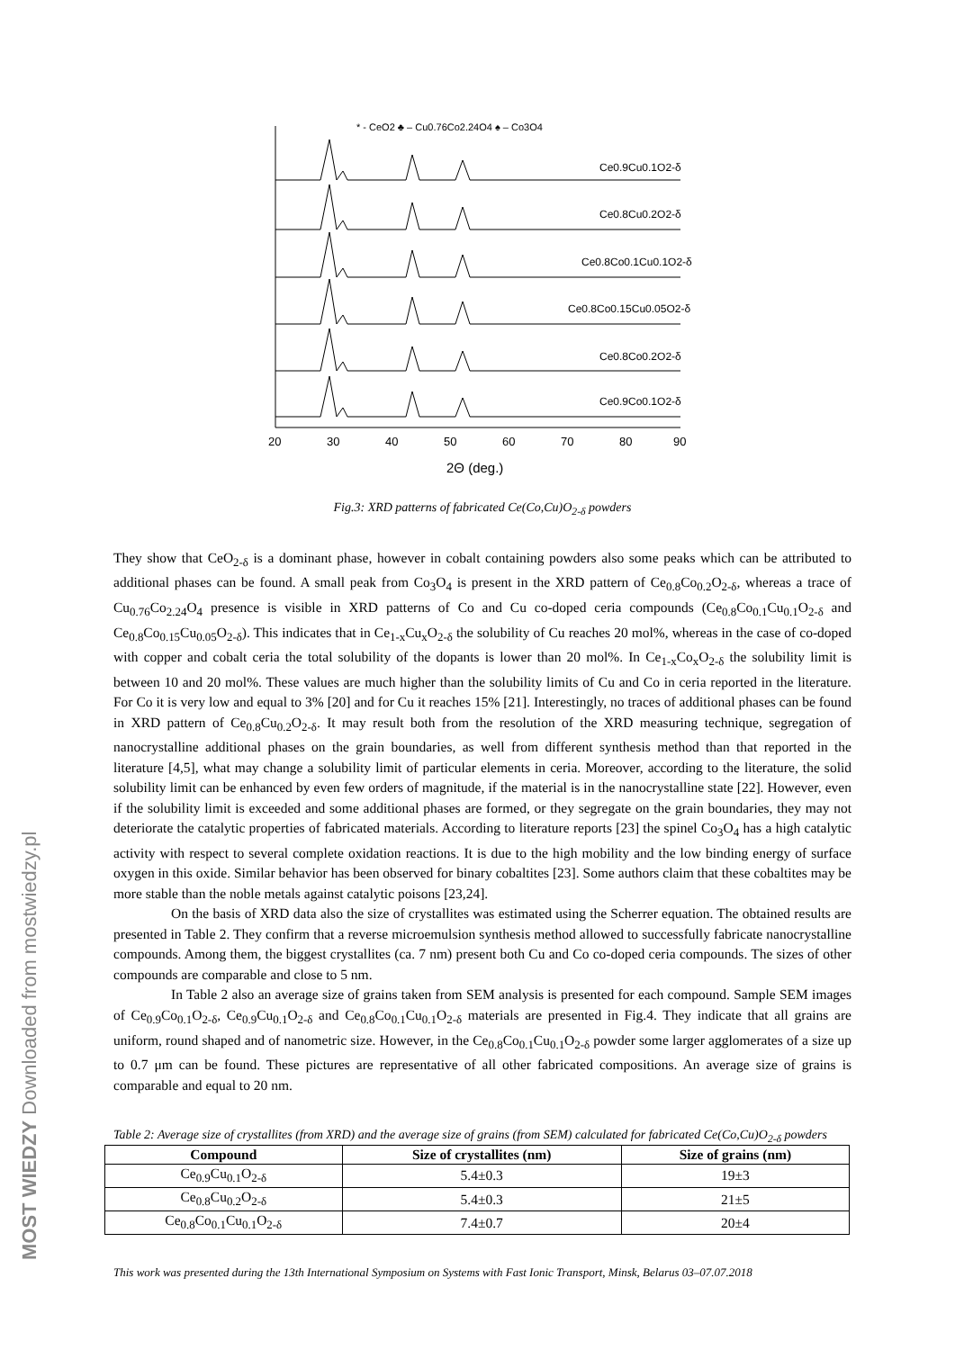MOST WIEDZY Downloaded from mostwiedzy.pl
* - CeO2 ♣ – Cu0.76Co2.24O4 ♠ – Co3O4
Ce0.9Cu0.1O2-δ
Ce0.8Cu0.2O2-δ
Ce0.8Co0.1Cu0.1O2-δ
Ce0.8Co0.15Cu0.05O2-δ
Ce0.8Co0.2O2-δ
Ce0.9Co0.1O2-δ
20
30
40
50
60
70
80
90
2Θ (deg.)
Fig.3: XRD patterns of fabricated Ce(Co,Cu)O<sub>2-δ</sub> powders
They show that CeO<sub>2-δ</sub> is a dominant phase, however in cobalt containing powders also some peaks which can be attributed to additional phases can be found. A small peak from Co<sub>3</sub>O<sub>4</sub> is present in the XRD pattern of Ce<sub>0.8</sub>Co<sub>0.2</sub>O<sub>2-δ</sub>, whereas a trace of Cu<sub>0.76</sub>Co<sub>2.24</sub>O<sub>4</sub> presence is visible in XRD patterns of Co and Cu co-doped ceria compounds (Ce<sub>0.8</sub>Co<sub>0.1</sub>Cu<sub>0.1</sub>O<sub>2-δ</sub> and Ce<sub>0.8</sub>Co<sub>0.15</sub>Cu<sub>0.05</sub>O<sub>2-δ</sub>). This indicates that in Ce<sub>1-x</sub>Cu<sub>x</sub>O<sub>2-δ</sub> the solubility of Cu reaches 20 mol%, whereas in the case of co-doped with copper and cobalt ceria the total solubility of the dopants is lower than 20 mol%. In Ce<sub>1-x</sub>Co<sub>x</sub>O<sub>2-δ</sub> the solubility limit is between 10 and 20 mol%. These values are much higher than the solubility limits of Cu and Co in ceria reported in the literature. For Co it is very low and equal to 3% [20] and for Cu it reaches 15% [21]. Interestingly, no traces of additional phases can be found in XRD pattern of Ce<sub>0.8</sub>Cu<sub>0.2</sub>O<sub>2-δ</sub>. It may result both from the resolution of the XRD measuring technique, segregation of nanocrystalline additional phases on the grain boundaries, as well from different synthesis method than that reported in the literature [4,5], what may change a solubility limit of particular elements in ceria. Moreover, according to the literature, the solid solubility limit can be enhanced by even few orders of magnitude, if the material is in the nanocrystalline state [22]. However, even if the solubility limit is exceeded and some additional phases are formed, or they segregate on the grain boundaries, they may not deteriorate the catalytic properties of fabricated materials. According to literature reports [23] the spinel Co<sub>3</sub>O<sub>4</sub> has a high catalytic activity with respect to several complete oxidation reactions. It is due to the high mobility and the low binding energy of surface oxygen in this oxide. Similar behavior has been observed for binary cobaltites [23]. Some authors claim that these cobaltites may be more stable than the noble metals against catalytic poisons [23,24].
On the basis of XRD data also the size of crystallites was estimated using the Scherrer equation. The obtained results are presented in Table 2. They confirm that a reverse microemulsion synthesis method allowed to successfully fabricate nanocrystalline compounds. Among them, the biggest crystallites (ca. 7 nm) present both Cu and Co co-doped ceria compounds. The sizes of other compounds are comparable and close to 5 nm.
In Table 2 also an average size of grains taken from SEM analysis is presented for each compound. Sample SEM images of Ce<sub>0.9</sub>Co<sub>0.1</sub>O<sub>2-δ</sub>, Ce<sub>0.9</sub>Cu<sub>0.1</sub>O<sub>2-δ</sub> and Ce<sub>0.8</sub>Co<sub>0.1</sub>Cu<sub>0.1</sub>O<sub>2-δ</sub> materials are presented in Fig.4. They indicate that all grains are uniform, round shaped and of nanometric size. However, in the Ce<sub>0.8</sub>Co<sub>0.1</sub>Cu<sub>0.1</sub>O<sub>2-δ</sub> powder some larger agglomerates of a size up to 0.7 μm can be found. These pictures are representative of all other fabricated compositions. An average size of grains is comparable and equal to 20 nm.
Table 2: Average size of crystallites (from XRD) and the average size of grains (from SEM) calculated for fabricated Ce(Co,Cu)O<sub>2-δ</sub> powders
| Compound | Size of crystallites (nm) | Size of grains (nm) |
| --- | --- | --- |
| Ce<sub>0.9</sub>Cu<sub>0.1</sub>O<sub>2-δ</sub> | 5.4±0.3 | 19±3 |
| Ce<sub>0.8</sub>Cu<sub>0.2</sub>O<sub>2-δ</sub> | 5.4±0.3 | 21±5 |
| Ce<sub>0.8</sub>Co<sub>0.1</sub>Cu<sub>0.1</sub>O<sub>2-δ</sub> | 7.4±0.7 | 20±4 |
This work was presented during the 13th International Symposium on Systems with Fast Ionic Transport, Minsk, Belarus 03–07.07.2018